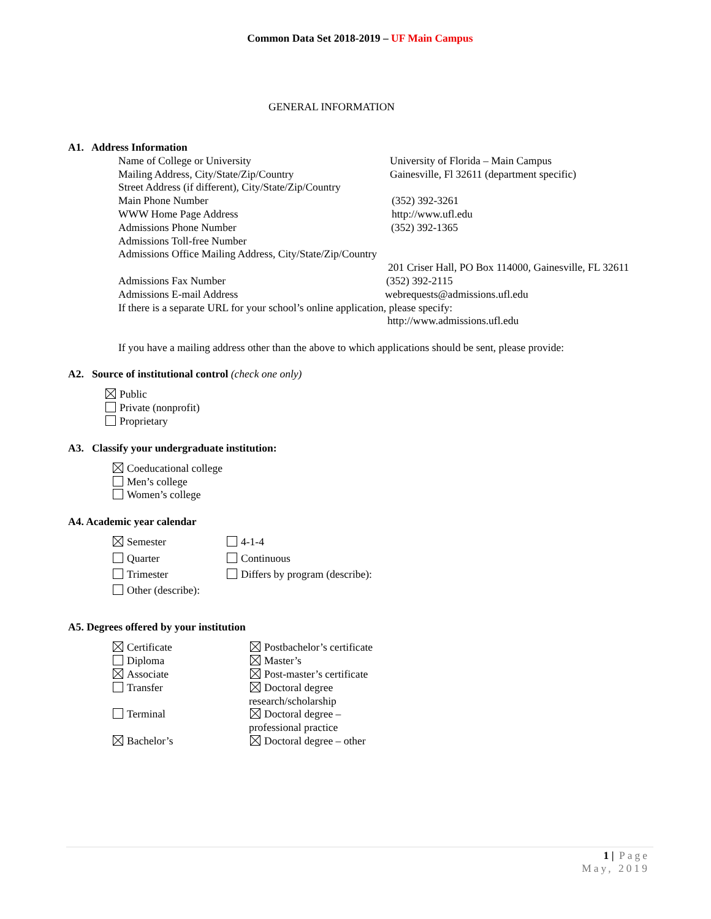Common Data Set 2018-2019 – UF Main Campus
GENERAL INFORMATION
A1. Address Information
Name of College or University University of Florida – Main Campus
Mailing Address, City/State/Zip/Country Gainesville, Fl 32611 (department specific)
Street Address (if different), City/State/Zip/Country
Main Phone Number (352) 392-3261
WWW Home Page Address http://www.ufl.edu
Admissions Phone Number (352) 392-1365
Admissions Toll-free Number
Admissions Office Mailing Address, City/State/Zip/Country
201 Criser Hall, PO Box 114000, Gainesville, FL 32611
Admissions Fax Number (352) 392-2115
Admissions E-mail Address webrequests@admissions.ufl.edu
If there is a separate URL for your school’s online application, please specify:
http://www.admissions.ufl.edu
If you have a mailing address other than the above to which applications should be sent, please provide:
A2. Source of institutional control (check one only)
Public
Private (nonprofit)
Proprietary
A3. Classify your undergraduate institution:
Coeducational college
Men’s college
Women’s college
A4. Academic year calendar
Semester 4-1-4
Quarter Continuous
Trimester Differs by program (describe):
Other (describe):
A5. Degrees offered by your institution
Certificate Postbachelor’s certificate
Diploma Master’s
Associate Post-master’s certificate
Transfer Doctoral degree
research/scholarship
Terminal Doctoral degree –
professional practice
Bachelor’s Doctoral degree – other
1 | Page
May, 2019